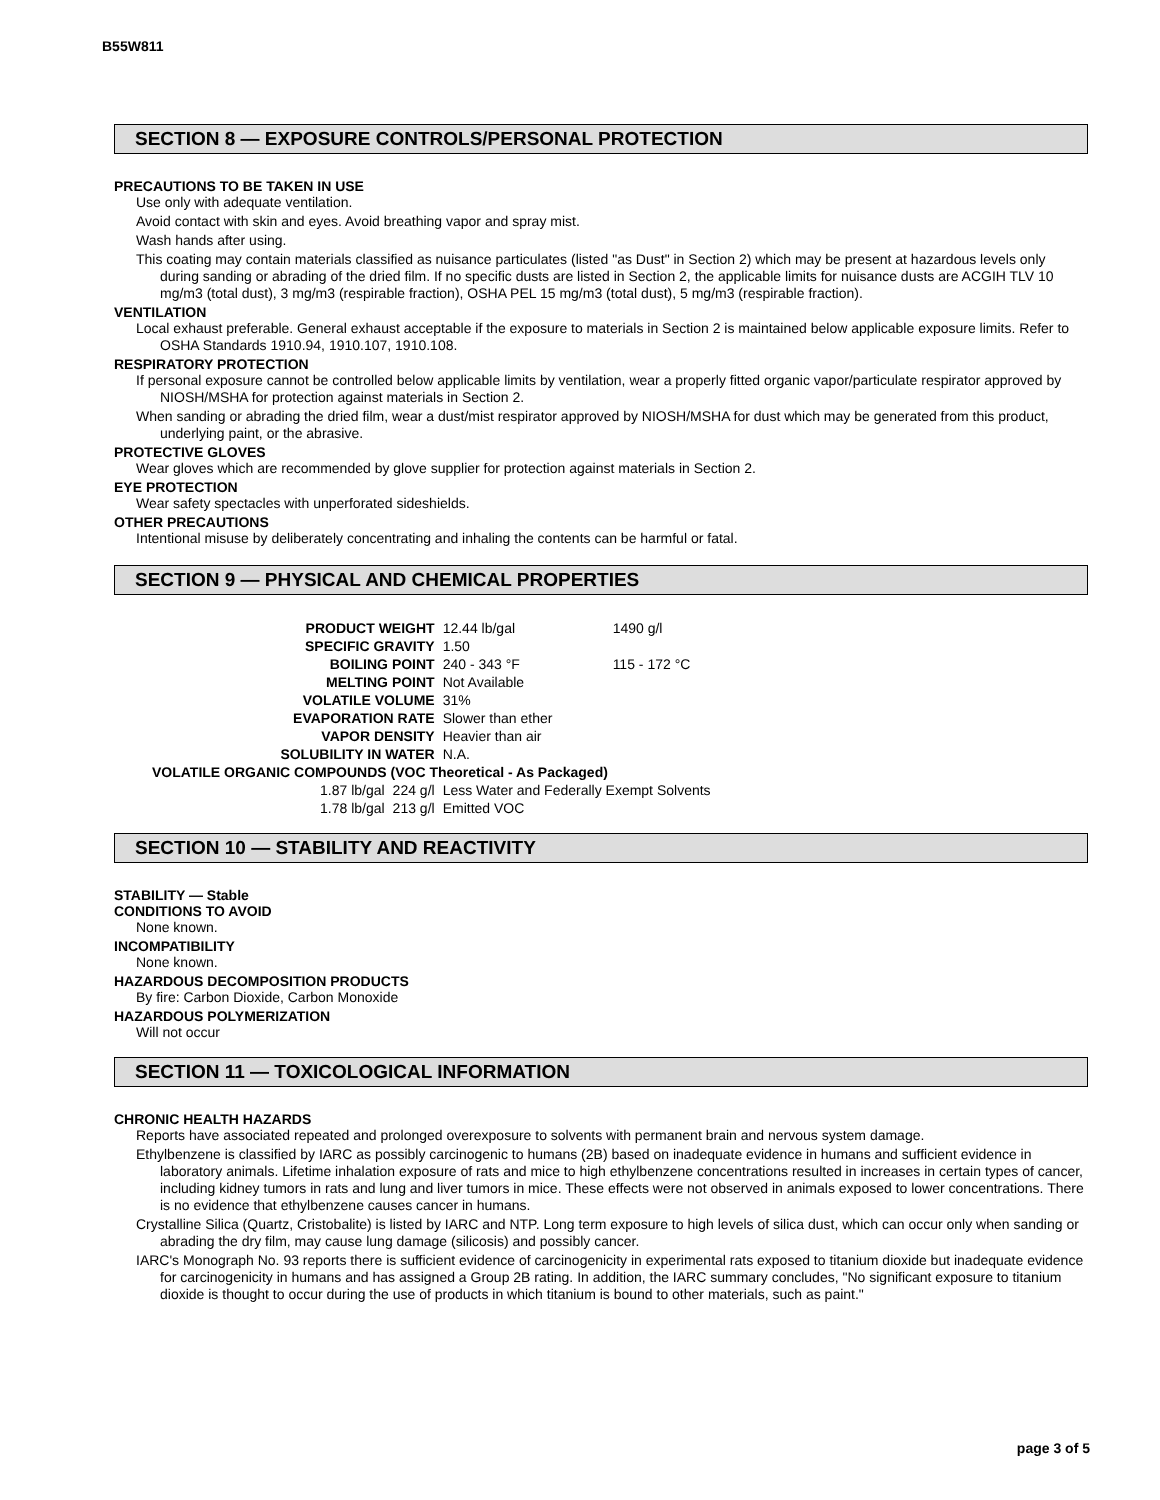B55W811
SECTION 8 — EXPOSURE CONTROLS/PERSONAL PROTECTION
PRECAUTIONS TO BE TAKEN IN USE
Use only with adequate ventilation.
Avoid contact with skin and eyes. Avoid breathing vapor and spray mist.
Wash hands after using.
This coating may contain materials classified as nuisance particulates (listed "as Dust" in Section 2) which may be present at hazardous levels only during sanding or abrading of the dried film. If no specific dusts are listed in Section 2, the applicable limits for nuisance dusts are ACGIH TLV 10 mg/m3 (total dust), 3 mg/m3 (respirable fraction), OSHA PEL 15 mg/m3 (total dust), 5 mg/m3 (respirable fraction).
VENTILATION
Local exhaust preferable. General exhaust acceptable if the exposure to materials in Section 2 is maintained below applicable exposure limits. Refer to OSHA Standards 1910.94, 1910.107, 1910.108.
RESPIRATORY PROTECTION
If personal exposure cannot be controlled below applicable limits by ventilation, wear a properly fitted organic vapor/particulate respirator approved by NIOSH/MSHA for protection against materials in Section 2.
When sanding or abrading the dried film, wear a dust/mist respirator approved by NIOSH/MSHA for dust which may be generated from this product, underlying paint, or the abrasive.
PROTECTIVE GLOVES
Wear gloves which are recommended by glove supplier for protection against materials in Section 2.
EYE PROTECTION
Wear safety spectacles with unperforated sideshields.
OTHER PRECAUTIONS
Intentional misuse by deliberately concentrating and inhaling the contents can be harmful or fatal.
SECTION 9 — PHYSICAL AND CHEMICAL PROPERTIES
| PRODUCT WEIGHT | | | 12.44 lb/gal | 1490 g/l |
| SPECIFIC GRAVITY | | | 1.50 | |
| BOILING POINT | | | 240 - 343 °F | 115 - 172 °C |
| MELTING POINT | | | Not Available | |
| VOLATILE VOLUME | | | 31% | |
| EVAPORATION RATE | | | Slower than ether | |
| VAPOR DENSITY | | | Heavier than air | |
| SOLUBILITY IN WATER | | | N.A. | |
| VOLATILE ORGANIC COMPOUNDS (VOC Theoretical - As Packaged) | | | | |
| | 1.87 lb/gal | 224 g/l | Less Water and Federally Exempt Solvents | |
| | 1.78 lb/gal | 213 g/l | Emitted VOC | |
SECTION 10 — STABILITY AND REACTIVITY
STABILITY — Stable
CONDITIONS TO AVOID
None known.
INCOMPATIBILITY
None known.
HAZARDOUS DECOMPOSITION PRODUCTS
By fire: Carbon Dioxide, Carbon Monoxide
HAZARDOUS POLYMERIZATION
Will not occur
SECTION 11 — TOXICOLOGICAL INFORMATION
CHRONIC HEALTH HAZARDS
Reports have associated repeated and prolonged overexposure to solvents with permanent brain and nervous system damage.
Ethylbenzene is classified by IARC as possibly carcinogenic to humans (2B) based on inadequate evidence in humans and sufficient evidence in laboratory animals. Lifetime inhalation exposure of rats and mice to high ethylbenzene concentrations resulted in increases in certain types of cancer, including kidney tumors in rats and lung and liver tumors in mice. These effects were not observed in animals exposed to lower concentrations. There is no evidence that ethylbenzene causes cancer in humans.
Crystalline Silica (Quartz, Cristobalite) is listed by IARC and NTP. Long term exposure to high levels of silica dust, which can occur only when sanding or abrading the dry film, may cause lung damage (silicosis) and possibly cancer.
IARC's Monograph No. 93 reports there is sufficient evidence of carcinogenicity in experimental rats exposed to titanium dioxide but inadequate evidence for carcinogenicity in humans and has assigned a Group 2B rating. In addition, the IARC summary concludes, "No significant exposure to titanium dioxide is thought to occur during the use of products in which titanium is bound to other materials, such as paint."
page 3 of 5